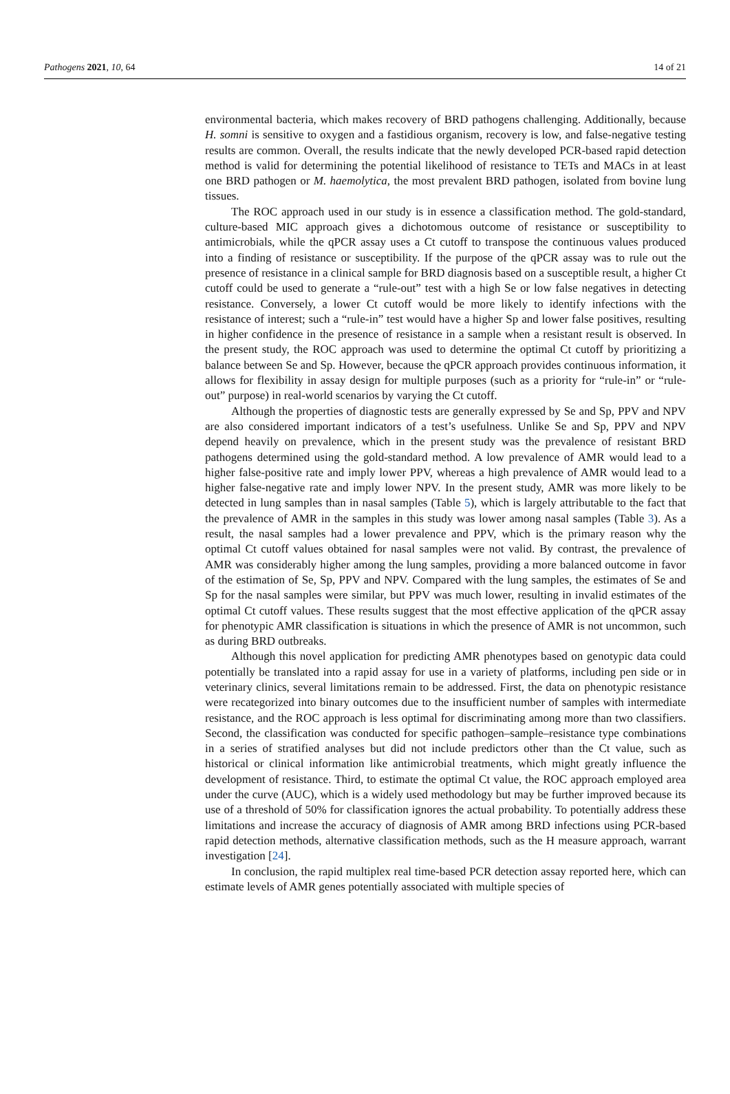Pathogens 2021, 10, 64 14 of 21
environmental bacteria, which makes recovery of BRD pathogens challenging. Additionally, because H. somni is sensitive to oxygen and a fastidious organism, recovery is low, and false-negative testing results are common. Overall, the results indicate that the newly developed PCR-based rapid detection method is valid for determining the potential likelihood of resistance to TETs and MACs in at least one BRD pathogen or M. haemolytica, the most prevalent BRD pathogen, isolated from bovine lung tissues.
The ROC approach used in our study is in essence a classification method. The gold-standard, culture-based MIC approach gives a dichotomous outcome of resistance or susceptibility to antimicrobials, while the qPCR assay uses a Ct cutoff to transpose the continuous values produced into a finding of resistance or susceptibility. If the purpose of the qPCR assay was to rule out the presence of resistance in a clinical sample for BRD diagnosis based on a susceptible result, a higher Ct cutoff could be used to generate a “rule-out” test with a high Se or low false negatives in detecting resistance. Conversely, a lower Ct cutoff would be more likely to identify infections with the resistance of interest; such a “rule-in” test would have a higher Sp and lower false positives, resulting in higher confidence in the presence of resistance in a sample when a resistant result is observed. In the present study, the ROC approach was used to determine the optimal Ct cutoff by prioritizing a balance between Se and Sp. However, because the qPCR approach provides continuous information, it allows for flexibility in assay design for multiple purposes (such as a priority for “rule-in” or “rule-out” purpose) in real-world scenarios by varying the Ct cutoff.
Although the properties of diagnostic tests are generally expressed by Se and Sp, PPV and NPV are also considered important indicators of a test’s usefulness. Unlike Se and Sp, PPV and NPV depend heavily on prevalence, which in the present study was the prevalence of resistant BRD pathogens determined using the gold-standard method. A low prevalence of AMR would lead to a higher false-positive rate and imply lower PPV, whereas a high prevalence of AMR would lead to a higher false-negative rate and imply lower NPV. In the present study, AMR was more likely to be detected in lung samples than in nasal samples (Table 5), which is largely attributable to the fact that the prevalence of AMR in the samples in this study was lower among nasal samples (Table 3). As a result, the nasal samples had a lower prevalence and PPV, which is the primary reason why the optimal Ct cutoff values obtained for nasal samples were not valid. By contrast, the prevalence of AMR was considerably higher among the lung samples, providing a more balanced outcome in favor of the estimation of Se, Sp, PPV and NPV. Compared with the lung samples, the estimates of Se and Sp for the nasal samples were similar, but PPV was much lower, resulting in invalid estimates of the optimal Ct cutoff values. These results suggest that the most effective application of the qPCR assay for phenotypic AMR classification is situations in which the presence of AMR is not uncommon, such as during BRD outbreaks.
Although this novel application for predicting AMR phenotypes based on genotypic data could potentially be translated into a rapid assay for use in a variety of platforms, including pen side or in veterinary clinics, several limitations remain to be addressed. First, the data on phenotypic resistance were recategorized into binary outcomes due to the insufficient number of samples with intermediate resistance, and the ROC approach is less optimal for discriminating among more than two classifiers. Second, the classification was conducted for specific pathogen–sample–resistance type combinations in a series of stratified analyses but did not include predictors other than the Ct value, such as historical or clinical information like antimicrobial treatments, which might greatly influence the development of resistance. Third, to estimate the optimal Ct value, the ROC approach employed area under the curve (AUC), which is a widely used methodology but may be further improved because its use of a threshold of 50% for classification ignores the actual probability. To potentially address these limitations and increase the accuracy of diagnosis of AMR among BRD infections using PCR-based rapid detection methods, alternative classification methods, such as the H measure approach, warrant investigation [24].
In conclusion, the rapid multiplex real time-based PCR detection assay reported here, which can estimate levels of AMR genes potentially associated with multiple species of